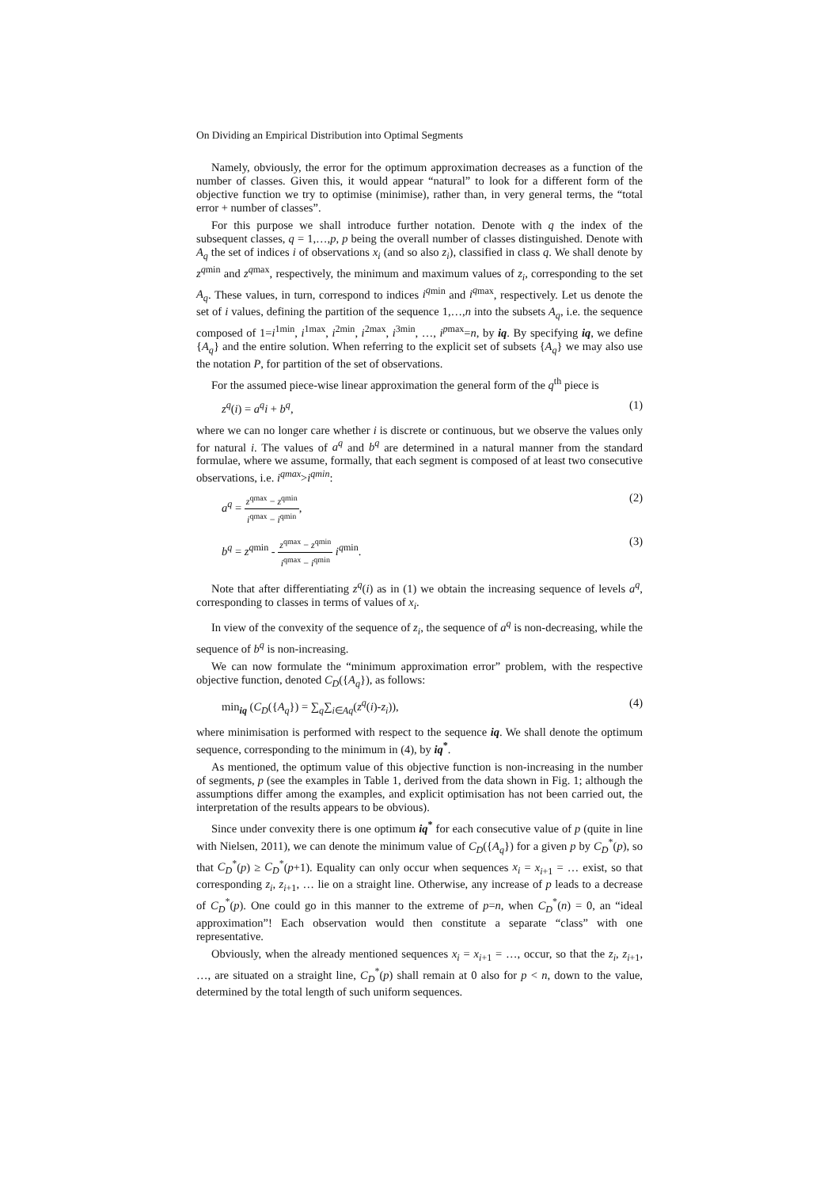On Dividing an Empirical Distribution into Optimal Segments
Namely, obviously, the error for the optimum approximation decreases as a function of the number of classes. Given this, it would appear “natural” to look for a different form of the objective function we try to optimise (minimise), rather than, in very general terms, the “total error + number of classes”.
For this purpose we shall introduce further notation. Denote with q the index of the subsequent classes, q = 1,…,p, p being the overall number of classes distinguished. Denote with A<sub>q</sub> the set of indices i of observations x<sub>i</sub> (and so also z<sub>i</sub>), classified in class q. We shall denote by z<sup>q</sup><sup>min</sup> and z<sup>q</sup><sup>max</sup>, respectively, the minimum and maximum values of z<sub>i</sub>, corresponding to the set A<sub>q</sub>. These values, in turn, correspond to indices i<sup>q</sup><sup>min</sup> and i<sup>q</sup><sup>max</sup>, respectively. Let us denote the set of i values, defining the partition of the sequence 1,…,n into the subsets A<sub>q</sub>, i.e. the sequence composed of 1=i<sup>1min</sup>, i<sup>1max</sup>, i<sup>2min</sup>, i<sup>2max</sup>, i<sup>3min</sup>, …, i<sup>pmax</sup>=n, by iq. By specifying iq, we define {A<sub>q</sub>} and the entire solution. When referring to the explicit set of subsets {A<sub>q</sub>} we may also use the notation P, for partition of the set of observations.
For the assumed piece-wise linear approximation the general form of the q<sup>th</sup> piece is
z<sup>q</sup>(i) = a<sup>q</sup>i + b<sup>q</sup>, (1)
where we can no longer care whether i is discrete or continuous, but we observe the values only for natural i. The values of a<sup>q</sup> and b<sup>q</sup> are determined in a natural manner from the standard formulae, where we assume, formally, that each segment is composed of at least two consecutive observations, i.e. i<sup>qmax</sup>>i<sup>qmin</sup>:
a<sup>q</sup> = z<sup>qmax</sup> − z<sup>qmin</sup> i<sup>qmax</sup> − i<sup>qmin</sup>, (2)
b<sup>q</sup> = z<sup>q</sup><sup>min</sup> - z<sup>qmax</sup> − z<sup>qmin</sup> i<sup>qmax</sup> − i<sup>qmin</sup> i<sup>q</sup><sup>min</sup>. (3)
Note that after differentiating z<sup>q</sup>(i) as in (1) we obtain the increasing sequence of levels a<sup>q</sup>, corresponding to classes in terms of values of x<sub>i</sub>.
In view of the convexity of the sequence of z<sub>i</sub>, the sequence of a<sup>q</sup> is non-decreasing, while the sequence of b<sup>q</sup> is non-increasing.
We can now formulate the “minimum approximation error” problem, with the respective objective function, denoted C<sub>D</sub>({A<sub>q</sub>}), as follows:
min<sub>iq</sub> (C<sub>D</sub>({A<sub>q</sub>}) = ∑<sub>q</sub>∑<sub>i∈Aq</sub>(z<sup>q</sup>(i)-z<sub>i</sub>)), (4)
where minimisation is performed with respect to the sequence iq. We shall denote the optimum sequence, corresponding to the minimum in (4), by iq<sup>*</sup>.
As mentioned, the optimum value of this objective function is non-increasing in the number of segments, p (see the examples in Table 1, derived from the data shown in Fig. 1; although the assumptions differ among the examples, and explicit optimisation has not been carried out, the interpretation of the results appears to be obvious).
Since under convexity there is one optimum iq<sup>*</sup> for each consecutive value of p (quite in line with Nielsen, 2011), we can denote the minimum value of C<sub>D</sub>({A<sub>q</sub>}) for a given p by C<sub>D</sub><sup>*</sup>(p), so that C<sub>D</sub><sup>*</sup>(p) ≥ C<sub>D</sub><sup>*</sup>(p+1). Equality can only occur when sequences x<sub>i</sub> = x<sub>i+1</sub> = … exist, so that corresponding z<sub>i</sub>, z<sub>i+1</sub>, … lie on a straight line. Otherwise, any increase of p leads to a decrease of C<sub>D</sub><sup>*</sup>(p). One could go in this manner to the extreme of p=n, when C<sub>D</sub><sup>*</sup>(n) = 0, an “ideal approximation”! Each observation would then constitute a separate “class” with one representative.
Obviously, when the already mentioned sequences x<sub>i</sub> = x<sub>i+1</sub> = …, occur, so that the z<sub>i</sub>, z<sub>i+1</sub>, …, are situated on a straight line, C<sub>D</sub><sup>*</sup>(p) shall remain at 0 also for p < n, down to the value, determined by the total length of such uniform sequences.